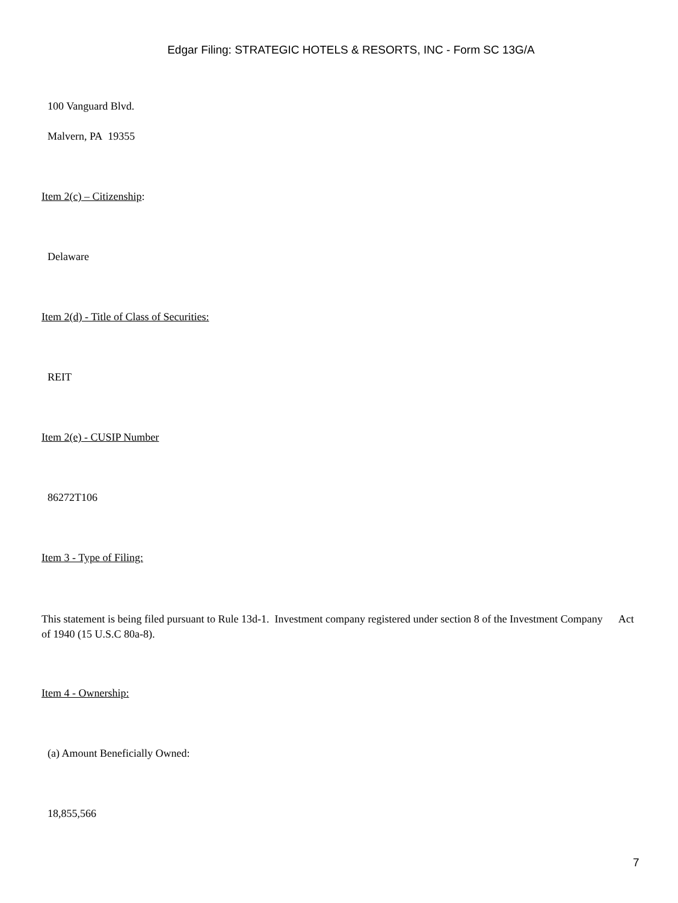Edgar Filing: STRATEGIC HOTELS & RESORTS, INC - Form SC 13G/A
100 Vanguard Blvd.
Malvern, PA 19355
Item 2(c) – Citizenship:
Delaware
Item 2(d) - Title of Class of Securities:
REIT
Item 2(e) - CUSIP Number
86272T106
Item 3 - Type of Filing:
This statement is being filed pursuant to Rule 13d-1. Investment company registered under section 8 of the Investment Company Act of 1940 (15 U.S.C 80a-8).
Item 4 - Ownership:
(a) Amount Beneficially Owned:
18,855,566
7